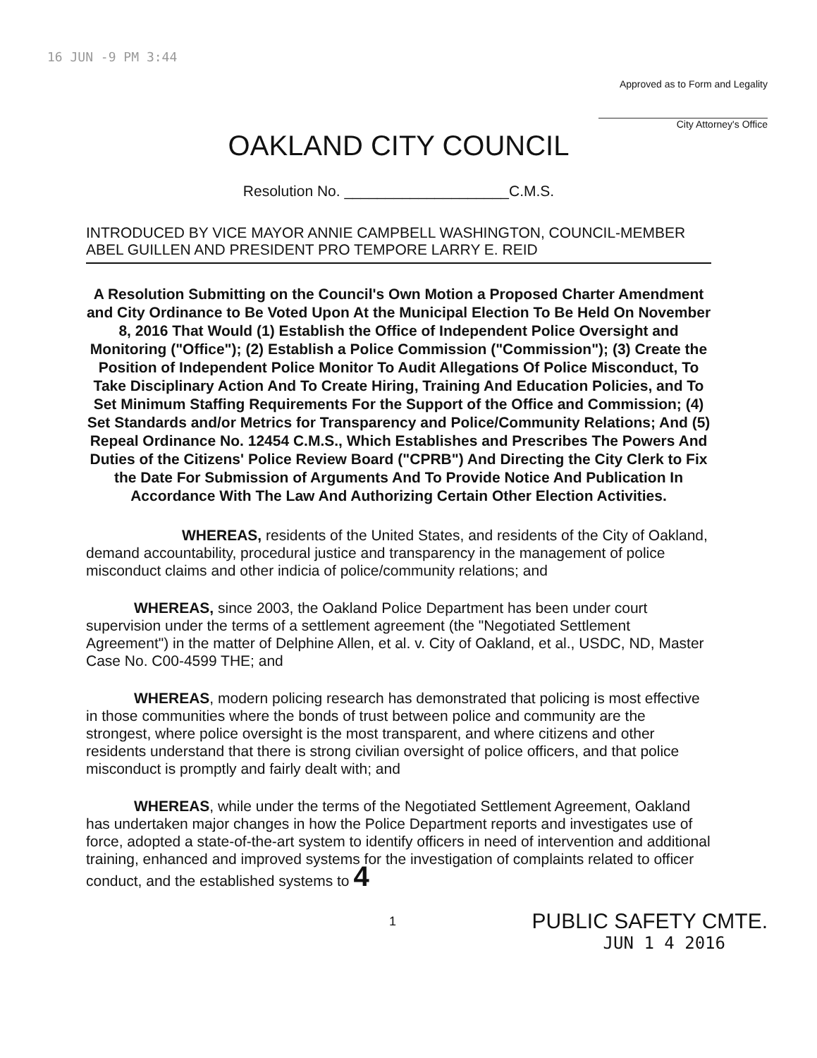16 JUN -9 PM 3:44
Approved as to Form and Legality
City Attorney's Office
OAKLAND CITY COUNCIL
Resolution No. ____________________C.M.S.
INTRODUCED BY VICE MAYOR ANNIE CAMPBELL WASHINGTON, COUNCIL-MEMBER ABEL GUILLEN AND PRESIDENT PRO TEMPORE LARRY E. REID
A Resolution Submitting on the Council's Own Motion a Proposed Charter Amendment and City Ordinance to Be Voted Upon At the Municipal Election To Be Held On November 8, 2016 That Would (1) Establish the Office of Independent Police Oversight and Monitoring ("Office"); (2) Establish a Police Commission ("Commission"); (3) Create the Position of Independent Police Monitor To Audit Allegations Of Police Misconduct, To Take Disciplinary Action And To Create Hiring, Training And Education Policies, and To Set Minimum Staffing Requirements For the Support of the Office and Commission; (4) Set Standards and/or Metrics for Transparency and Police/Community Relations; And (5) Repeal Ordinance No. 12454 C.M.S., Which Establishes and Prescribes The Powers And Duties of the Citizens' Police Review Board ("CPRB") And Directing the City Clerk to Fix the Date For Submission of Arguments And To Provide Notice And Publication In Accordance With The Law And Authorizing Certain Other Election Activities.
WHEREAS, residents of the United States, and residents of the City of Oakland, demand accountability, procedural justice and transparency in the management of police misconduct claims and other indicia of police/community relations; and
WHEREAS, since 2003, the Oakland Police Department has been under court supervision under the terms of a settlement agreement (the "Negotiated Settlement Agreement") in the matter of Delphine Allen, et al. v. City of Oakland, et al., USDC, ND, Master Case No. C00-4599 THE; and
WHEREAS, modern policing research has demonstrated that policing is most effective in those communities where the bonds of trust between police and community are the strongest, where police oversight is the most transparent, and where citizens and other residents understand that there is strong civilian oversight of police officers, and that police misconduct is promptly and fairly dealt with; and
WHEREAS, while under the terms of the Negotiated Settlement Agreement, Oakland has undertaken major changes in how the Police Department reports and investigates use of force, adopted a state-of-the-art system to identify officers in need of intervention and additional training, enhanced and improved systems for the investigation of complaints related to officer conduct, and the established systems to 4
1 PUBLIC SAFETY CMTE.
JUN 1 4 2016